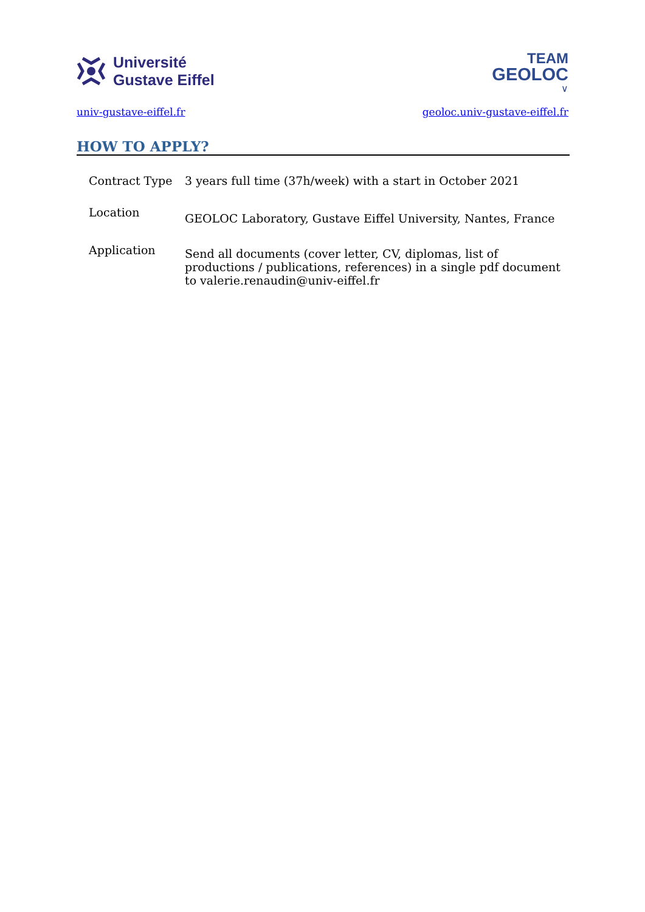Université
Gustave Eiffel
TEAM
GEOLOC
∨
univ-gustave-eiffel.fr geoloc.univ-gustave-eiffel.fr
HOW TO APPLY?
| Contract Type | 3 years full time (37h/week) with a start in October 2021 |
| Location | GEOLOC Laboratory, Gustave Eiffel University, Nantes, France |
| Application | Send all documents (cover letter, CV, diplomas, list of productions / publications, references) in a single pdf document to valerie.renaudin@univ-eiffel.fr |